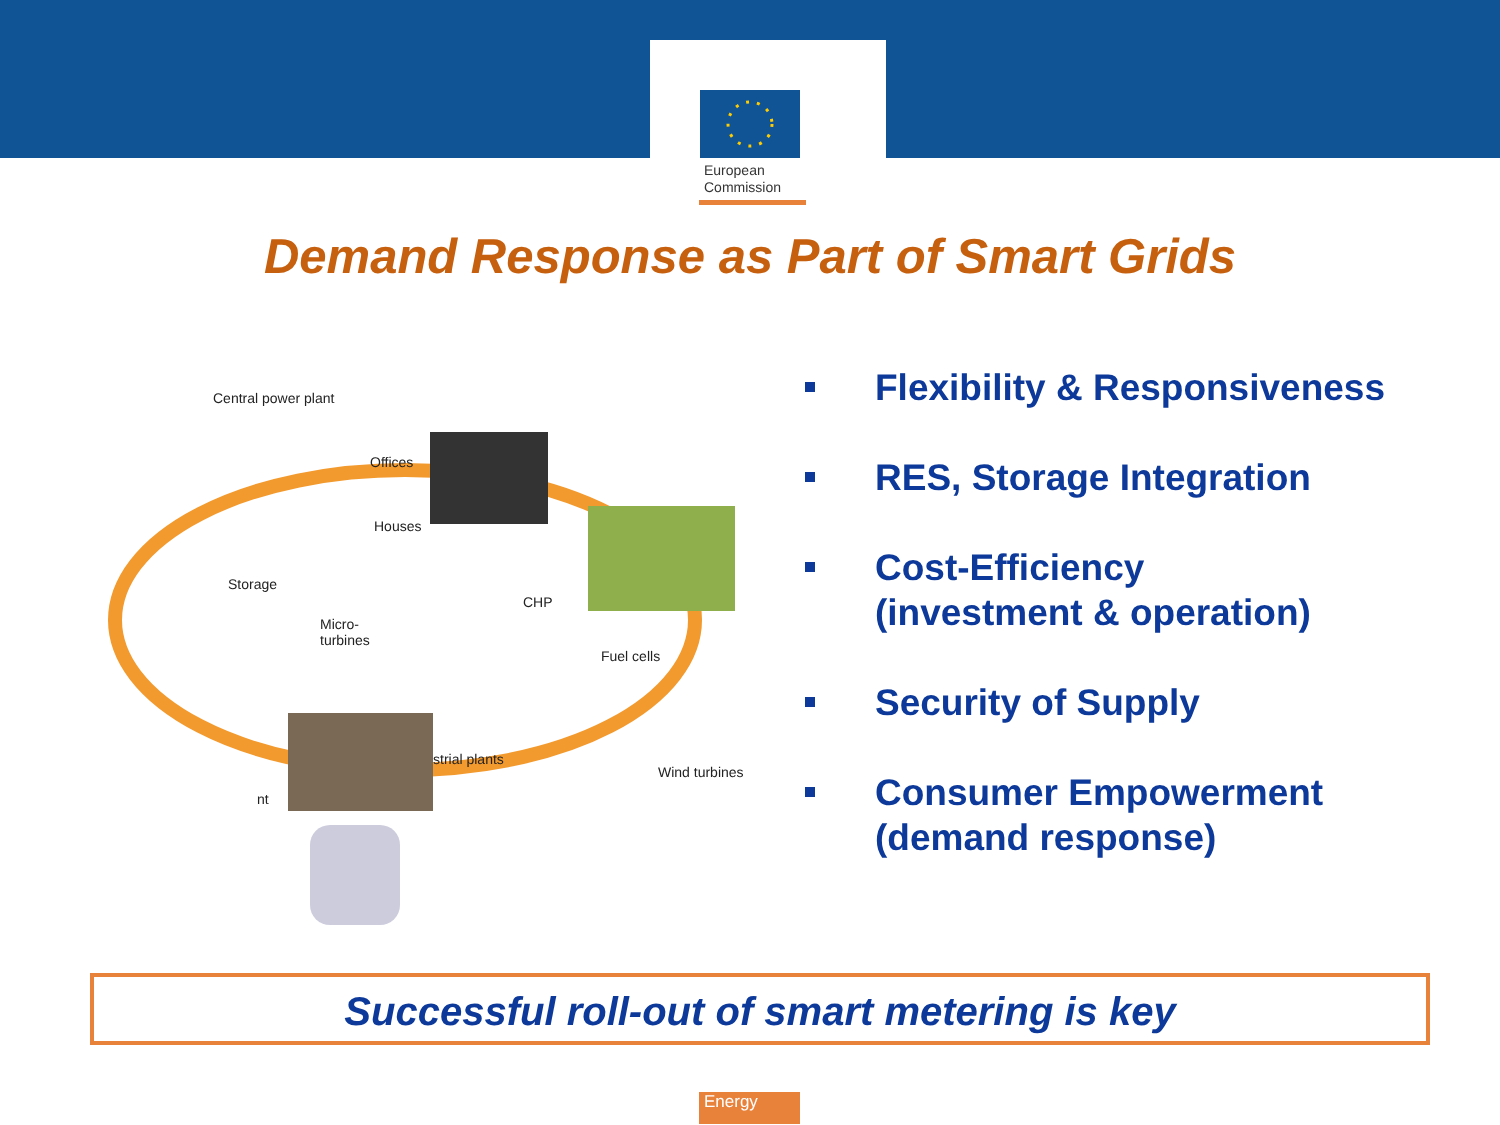European
Commission
Demand Response as Part of Smart Grids
Central power plant
Offices
Houses
Storage
CHP
Micro-
turbines
Fuel cells
strial plants
Wind turbines
nt
Flexibility & Responsiveness
RES, Storage Integration
Cost-Efficiency
(investment & operation)
Security of Supply
Consumer Empowerment
(demand response)
Successful roll-out of smart metering is key
Energy